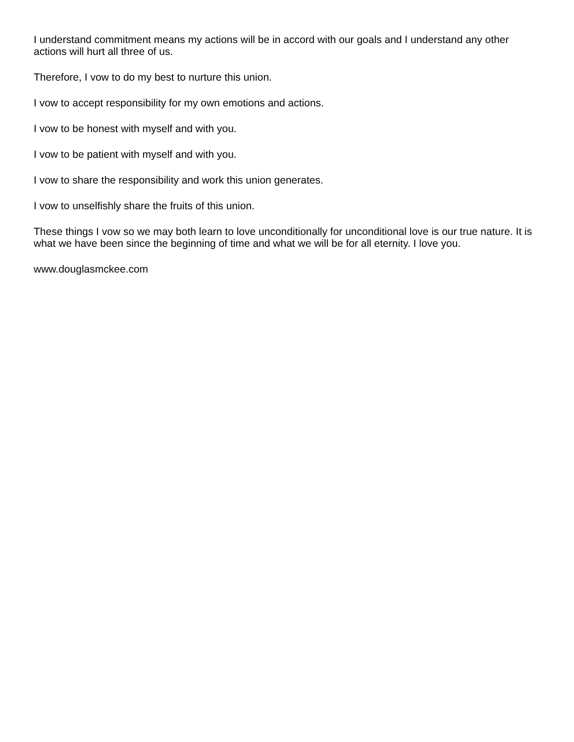I understand commitment means my actions will be in accord with our goals and I understand any other actions will hurt all three of us.
Therefore, I vow to do my best to nurture this union.
I vow to accept responsibility for my own emotions and actions.
I vow to be honest with myself and with you.
I vow to be patient with myself and with you.
I vow to share the responsibility and work this union generates.
I vow to unselfishly share the fruits of this union.
These things I vow so we may both learn to love unconditionally for unconditional love is our true nature. It is what we have been since the beginning of time and what we will be for all eternity. I love you.
www.douglasmckee.com